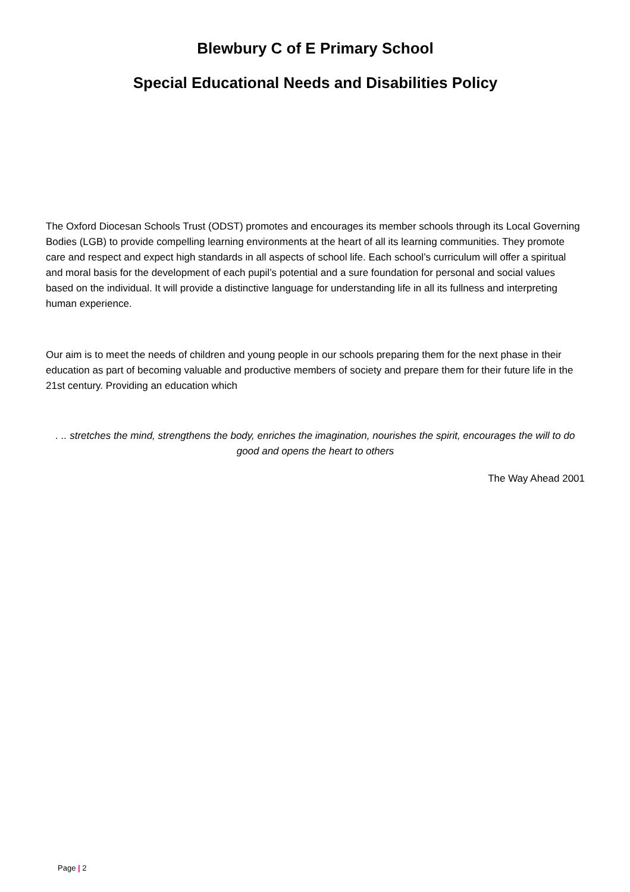Blewbury C of E Primary School
Special Educational Needs and Disabilities Policy
The Oxford Diocesan Schools Trust (ODST) promotes and encourages its member schools through its Local Governing Bodies (LGB) to provide compelling learning environments at the heart of all its learning communities. They promote care and respect and expect high standards in all aspects of school life. Each school’s curriculum will offer a spiritual and moral basis for the development of each pupil’s potential and a sure foundation for personal and social values based on the individual. It will provide a distinctive language for understanding life in all its fullness and interpreting human experience.
Our aim is to meet the needs of children and young people in our schools preparing them for the next phase in their education as part of becoming valuable and productive members of society and prepare them for their future life in the 21st century. Providing an education which
. .. stretches the mind, strengthens the body, enriches the imagination, nourishes the spirit, encourages the will to do good and opens the heart to others
The Way Ahead 2001
Page | 2